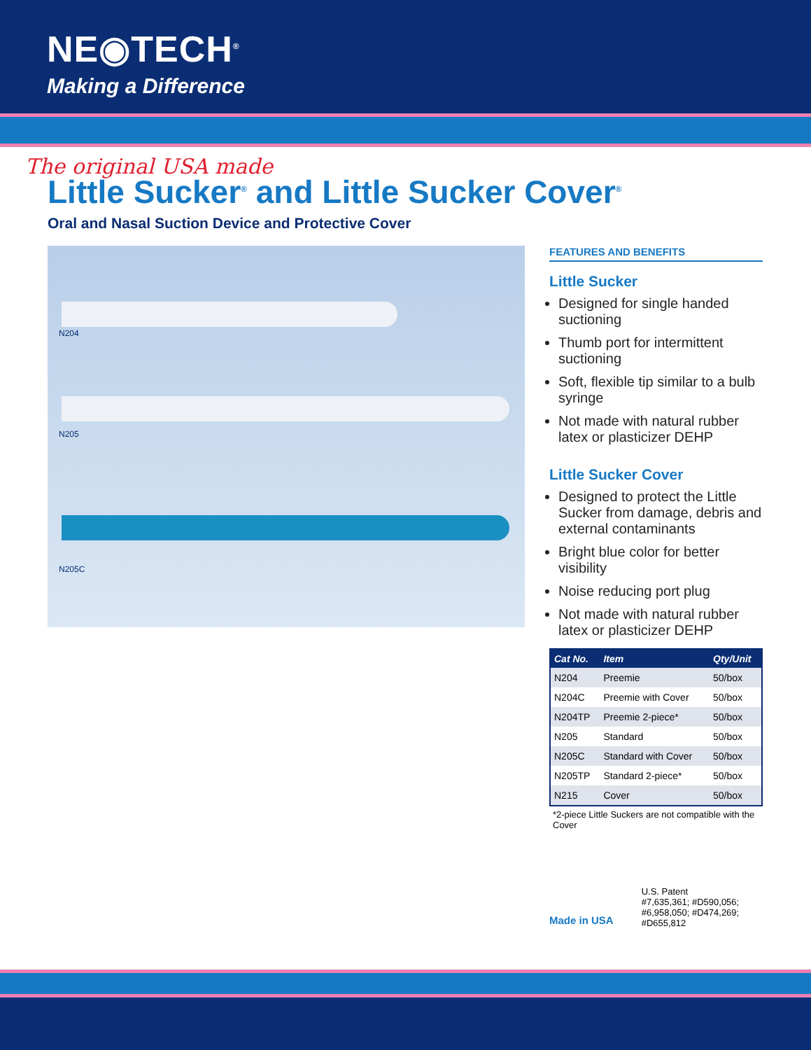NE◉TECH<sup>®</sup>
Making a Difference
The original USA made
Little Sucker<sup>®</sup> and Little Sucker Cover<sup>®</sup>
Oral and Nasal Suction Device and Protective Cover
N204
N205
N205C
FEATURES AND BENEFITS
Little Sucker
Designed for single handed suctioning
Thumb port for intermittent suctioning
Soft, flexible tip similar to a bulb syringe
Not made with natural rubber latex or plasticizer DEHP
Little Sucker Cover
Designed to protect the Little Sucker from damage, debris and external contaminants
Bright blue color for better visibility
Noise reducing port plug
Not made with natural rubber latex or plasticizer DEHP
| Cat No. | Item | Qty/Unit |
| --- | --- | --- |
| N204 | Preemie | 50/box |
| N204C | Preemie with Cover | 50/box |
| N204TP | Preemie 2-piece* | 50/box |
| N205 | Standard | 50/box |
| N205C | Standard with Cover | 50/box |
| N205TP | Standard 2-piece* | 50/box |
| N215 | Cover | 50/box |
*2-piece Little Suckers are not compatible with the Cover
Made in USA
U.S. Patent
#7,635,361; #D590,056;
#6,958,050; #D474,269;
#D655,812